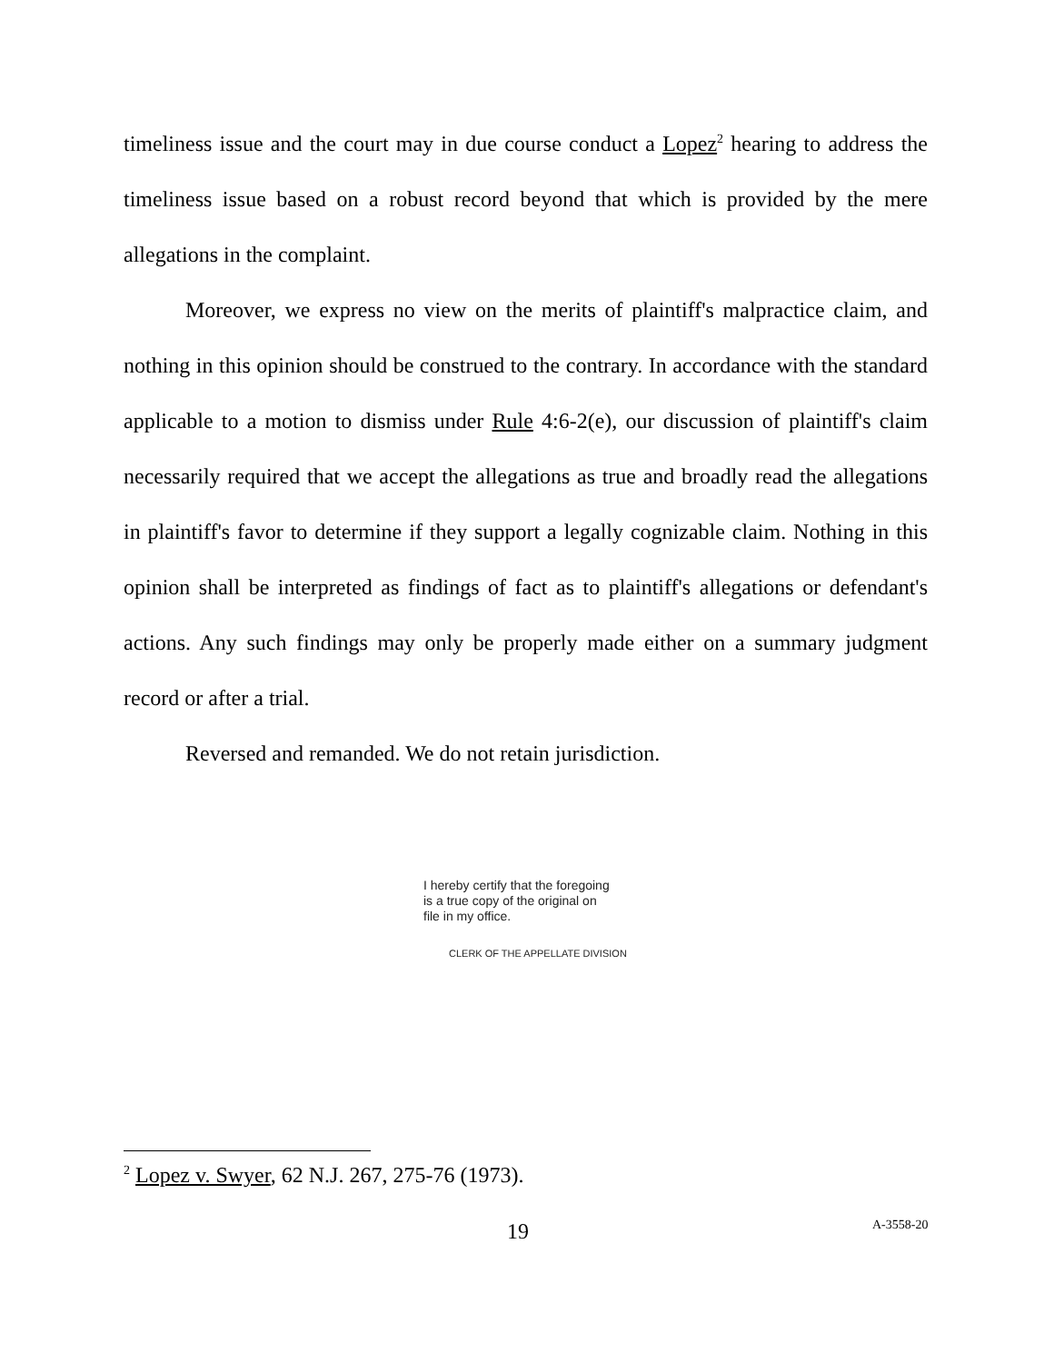timeliness issue and the court may in due course conduct a Lopez<sup>2</sup> hearing to address the timeliness issue based on a robust record beyond that which is provided by the mere allegations in the complaint.
Moreover, we express no view on the merits of plaintiff's malpractice claim, and nothing in this opinion should be construed to the contrary. In accordance with the standard applicable to a motion to dismiss under Rule 4:6-2(e), our discussion of plaintiff's claim necessarily required that we accept the allegations as true and broadly read the allegations in plaintiff's favor to determine if they support a legally cognizable claim. Nothing in this opinion shall be interpreted as findings of fact as to plaintiff's allegations or defendant's actions. Any such findings may only be properly made either on a summary judgment record or after a trial.
Reversed and remanded. We do not retain jurisdiction.
I hereby certify that the foregoing
is a true copy of the original on
file in my office.
CLERK OF THE APPELLATE DIVISION
<sup>2</sup> Lopez v. Swyer, 62 N.J. 267, 275-76 (1973).
19 A-3558-20